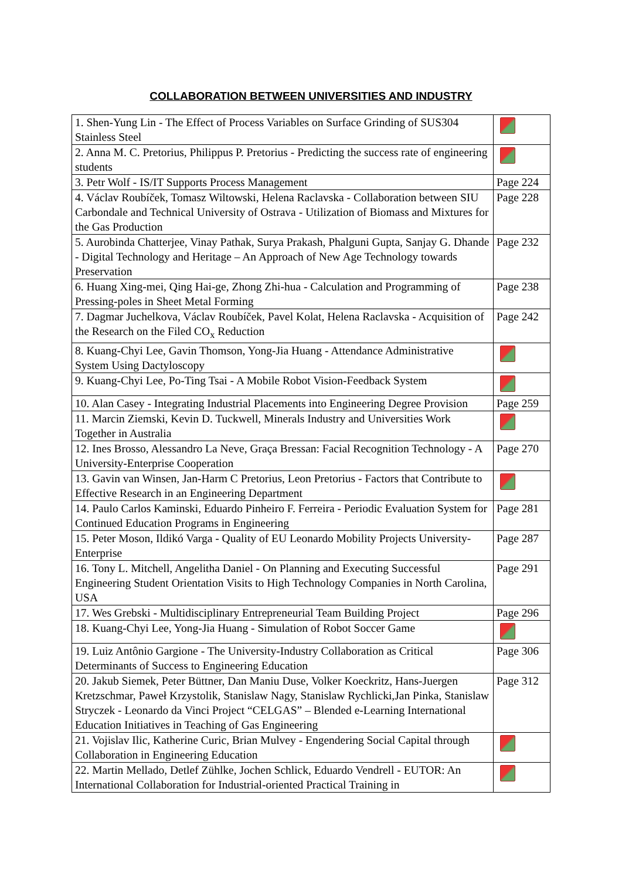COLLABORATION BETWEEN UNIVERSITIES AND INDUSTRY
| 1. Shen-Yung Lin - The Effect of Process Variables on Surface Grinding of SUS304 Stainless Steel | |
| 2. Anna M. C. Pretorius, Philippus P. Pretorius - Predicting the success rate of engineering students | |
| 3. Petr Wolf - IS/IT Supports Process Management | Page 224 |
| 4. Václav Roubíček, Tomasz Wiltowski, Helena Raclavska - Collaboration between SIU Carbondale and Technical University of Ostrava - Utilization of Biomass and Mixtures for the Gas Production | Page 228 |
| 5. Aurobinda Chatterjee, Vinay Pathak, Surya Prakash, Phalguni Gupta, Sanjay G. Dhande - Digital Technology and Heritage – An Approach of New Age Technology towards Preservation | Page 232 |
| 6. Huang Xing-mei, Qing Hai-ge, Zhong Zhi-hua - Calculation and Programming of Pressing-poles in Sheet Metal Forming | Page 238 |
| 7. Dagmar Juchelkova, Václav Roubíček, Pavel Kolat, Helena Raclavska - Acquisition of the Research on the Filed CO<sub>x</sub> Reduction | Page 242 |
| 8. Kuang-Chyi Lee, Gavin Thomson, Yong-Jia Huang - Attendance Administrative System Using Dactyloscopy | |
| 9. Kuang-Chyi Lee, Po-Ting Tsai - A Mobile Robot Vision-Feedback System | |
| 10. Alan Casey - Integrating Industrial Placements into Engineering Degree Provision | Page 259 |
| 11. Marcin Ziemski, Kevin D. Tuckwell, Minerals Industry and Universities Work Together in Australia | |
| 12. Ines Brosso, Alessandro La Neve, Graça Bressan: Facial Recognition Technology - A University-Enterprise Cooperation | Page 270 |
| 13. Gavin van Winsen, Jan-Harm C Pretorius, Leon Pretorius - Factors that Contribute to Effective Research in an Engineering Department | |
| 14. Paulo Carlos Kaminski, Eduardo Pinheiro F. Ferreira - Periodic Evaluation System for Continued Education Programs in Engineering | Page 281 |
| 15. Peter Moson, Ildikó Varga - Quality of EU Leonardo Mobility Projects University-Enterprise | Page 287 |
| 16. Tony L. Mitchell, Angelitha Daniel - On Planning and Executing Successful Engineering Student Orientation Visits to High Technology Companies in North Carolina, USA | Page 291 |
| 17. Wes Grebski - Multidisciplinary Entrepreneurial Team Building Project | Page 296 |
| 18. Kuang-Chyi Lee, Yong-Jia Huang - Simulation of Robot Soccer Game | |
| 19. Luiz Antônio Gargione - The University-Industry Collaboration as Critical Determinants of Success to Engineering Education | Page 306 |
| 20. Jakub Siemek, Peter Büttner, Dan Maniu Duse, Volker Koeckritz, Hans-Juergen Kretzschmar, Paweł Krzystolik, Stanislaw Nagy, Stanislaw Rychlicki,Jan Pinka, Stanislaw Stryczek - Leonardo da Vinci Project “CELGAS” – Blended e-Learning International Education Initiatives in Teaching of Gas Engineering | Page 312 |
| 21. Vojislav Ilic, Katherine Curic, Brian Mulvey - Engendering Social Capital through Collaboration in Engineering Education | |
| 22. Martin Mellado, Detlef Zühlke, Jochen Schlick, Eduardo Vendrell - EUTOR: An International Collaboration for Industrial-oriented Practical Training in | |